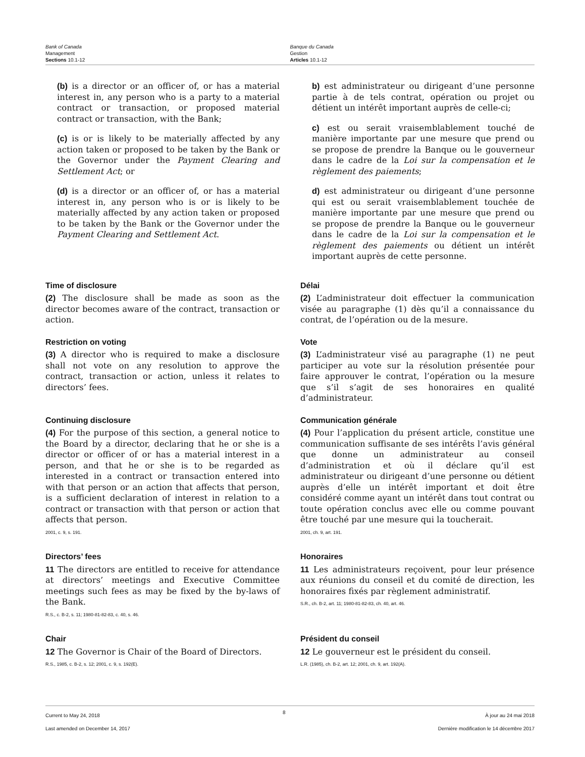Bank of Canada
Management
Sections 10.1-12
Banque du Canada
Gestion
Articles 10.1-12
(b) is a director or an officer of, or has a material interest in, any person who is a party to a material contract or transaction, or proposed material contract or transaction, with the Bank;
(c) is or is likely to be materially affected by any action taken or proposed to be taken by the Bank or the Governor under the Payment Clearing and Settlement Act; or
(d) is a director or an officer of, or has a material interest in, any person who is or is likely to be materially affected by any action taken or proposed to be taken by the Bank or the Governor under the Payment Clearing and Settlement Act.
b) est administrateur ou dirigeant d’une personne partie à de tels contrat, opération ou projet ou détient un intérêt important auprès de celle-ci;
c) est ou serait vraisemblablement touché de manière importante par une mesure que prend ou se propose de prendre la Banque ou le gouverneur dans le cadre de la Loi sur la compensation et le règlement des paiements;
d) est administrateur ou dirigeant d’une personne qui est ou serait vraisemblablement touchée de manière importante par une mesure que prend ou se propose de prendre la Banque ou le gouverneur dans le cadre de la Loi sur la compensation et le règlement des paiements ou détient un intérêt important auprès de cette personne.
Time of disclosure
(2) The disclosure shall be made as soon as the director becomes aware of the contract, transaction or action.
Délai
(2) L’administrateur doit effectuer la communication visée au paragraphe (1) dès qu’il a connaissance du contrat, de l’opération ou de la mesure.
Restriction on voting
(3) A director who is required to make a disclosure shall not vote on any resolution to approve the contract, transaction or action, unless it relates to directors’ fees.
Vote
(3) L’administrateur visé au paragraphe (1) ne peut participer au vote sur la résolution présentée pour faire approuver le contrat, l’opération ou la mesure que s’il s’agit de ses honoraires en qualité d’administrateur.
Continuing disclosure
(4) For the purpose of this section, a general notice to the Board by a director, declaring that he or she is a director or officer of or has a material interest in a person, and that he or she is to be regarded as interested in a contract or transaction entered into with that person or an action that affects that person, is a sufficient declaration of interest in relation to a contract or transaction with that person or action that affects that person.
2001, c. 9, s. 191.
Communication générale
(4) Pour l’application du présent article, constitue une communication suffisante de ses intérêts l’avis général que donne un administrateur au conseil d’administration et où il déclare qu’il est administrateur ou dirigeant d’une personne ou détient auprès d’elle un intérêt important et doit être considéré comme ayant un intérêt dans tout contrat ou toute opération conclus avec elle ou comme pouvant être touché par une mesure qui la toucherait.
2001, ch. 9, art. 191.
Directors’ fees
11 The directors are entitled to receive for attendance at directors’ meetings and Executive Committee meetings such fees as may be fixed by the by-laws of the Bank.
R.S., c. B-2, s. 11; 1980-81-82-83, c. 40, s. 46.
Honoraires
11 Les administrateurs reçoivent, pour leur présence aux réunions du conseil et du comité de direction, les honoraires fixés par règlement administratif.
S.R., ch. B-2, art. 11; 1980-81-82-83, ch. 40, art. 46.
Chair
12 The Governor is Chair of the Board of Directors.
R.S., 1985, c. B-2, s. 12; 2001, c. 9, s. 192(E).
Président du conseil
12 Le gouverneur est le président du conseil.
L.R. (1985), ch. B-2, art. 12; 2001, ch. 9, art. 192(A).
Current to May 24, 2018
Last amended on December 14, 2017
8
À jour au 24 mai 2018
Dernière modification le 14 décembre 2017